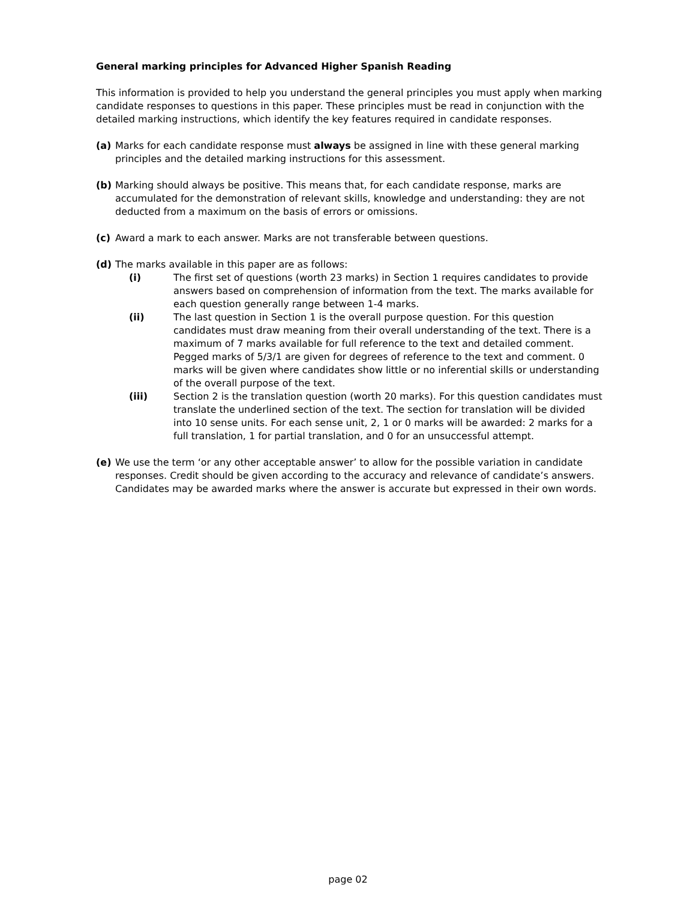General marking principles for Advanced Higher Spanish Reading
This information is provided to help you understand the general principles you must apply when marking candidate responses to questions in this paper. These principles must be read in conjunction with the detailed marking instructions, which identify the key features required in candidate responses.
(a) Marks for each candidate response must always be assigned in line with these general marking principles and the detailed marking instructions for this assessment.
(b) Marking should always be positive. This means that, for each candidate response, marks are accumulated for the demonstration of relevant skills, knowledge and understanding: they are not deducted from a maximum on the basis of errors or omissions.
(c) Award a mark to each answer. Marks are not transferable between questions.
(d) The marks available in this paper are as follows:
(i) The first set of questions (worth 23 marks) in Section 1 requires candidates to provide answers based on comprehension of information from the text. The marks available for each question generally range between 1-4 marks.
(ii) The last question in Section 1 is the overall purpose question. For this question candidates must draw meaning from their overall understanding of the text. There is a maximum of 7 marks available for full reference to the text and detailed comment. Pegged marks of 5/3/1 are given for degrees of reference to the text and comment. 0 marks will be given where candidates show little or no inferential skills or understanding of the overall purpose of the text.
(iii) Section 2 is the translation question (worth 20 marks). For this question candidates must translate the underlined section of the text. The section for translation will be divided into 10 sense units. For each sense unit, 2, 1 or 0 marks will be awarded: 2 marks for a full translation, 1 for partial translation, and 0 for an unsuccessful attempt.
(e) We use the term ‘or any other acceptable answer’ to allow for the possible variation in candidate responses. Credit should be given according to the accuracy and relevance of candidate’s answers. Candidates may be awarded marks where the answer is accurate but expressed in their own words.
page 02